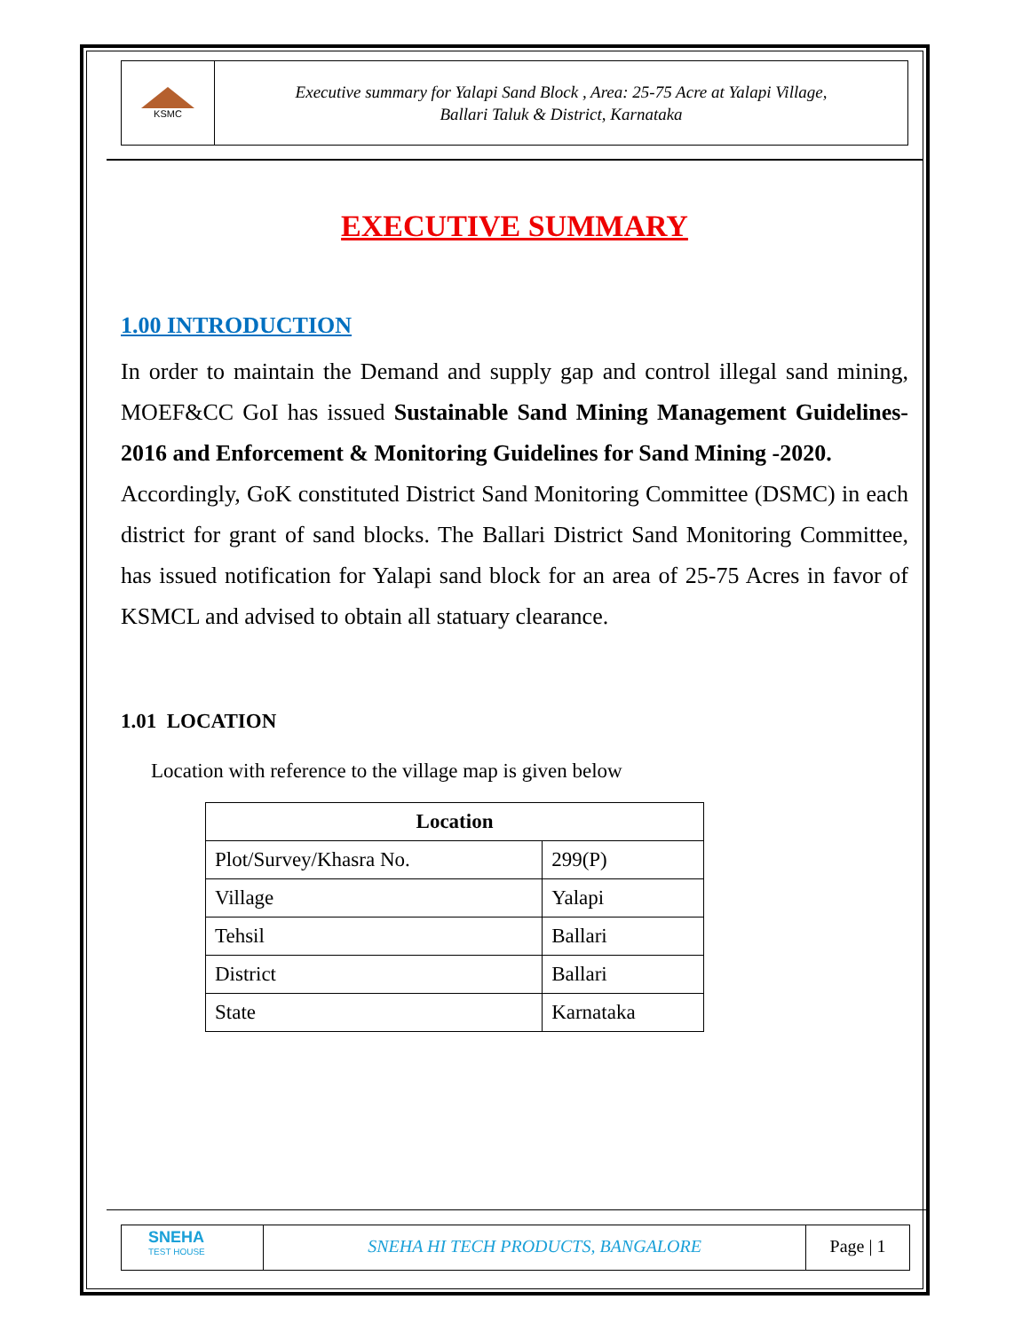KSMC
Executive summary for Yalapi Sand Block , Area: 25-75 Acre at Yalapi Village,
Ballari Taluk & District, Karnataka
EXECUTIVE SUMMARY
1.00 INTRODUCTION
In order to maintain the Demand and supply gap and control illegal sand mining, MOEF&CC GoI has issued Sustainable Sand Mining Management Guidelines-2016 and Enforcement & Monitoring Guidelines for Sand Mining -2020.
Accordingly, GoK constituted District Sand Monitoring Committee (DSMC) in each district for grant of sand blocks. The Ballari District Sand Monitoring Committee, has issued notification for Yalapi sand block for an area of 25-75 Acres in favor of KSMCL and advised to obtain all statuary clearance.
1.01 LOCATION
Location with reference to the village map is given below
| Location | |
| --- | --- |
| Plot/Survey/Khasra No. | 299(P) |
| Village | Yalapi |
| Tehsil | Ballari |
| District | Ballari |
| State | Karnataka |
SNEHA
TEST HOUSE
SNEHA HI TECH PRODUCTS, BANGALORE
Page | 1